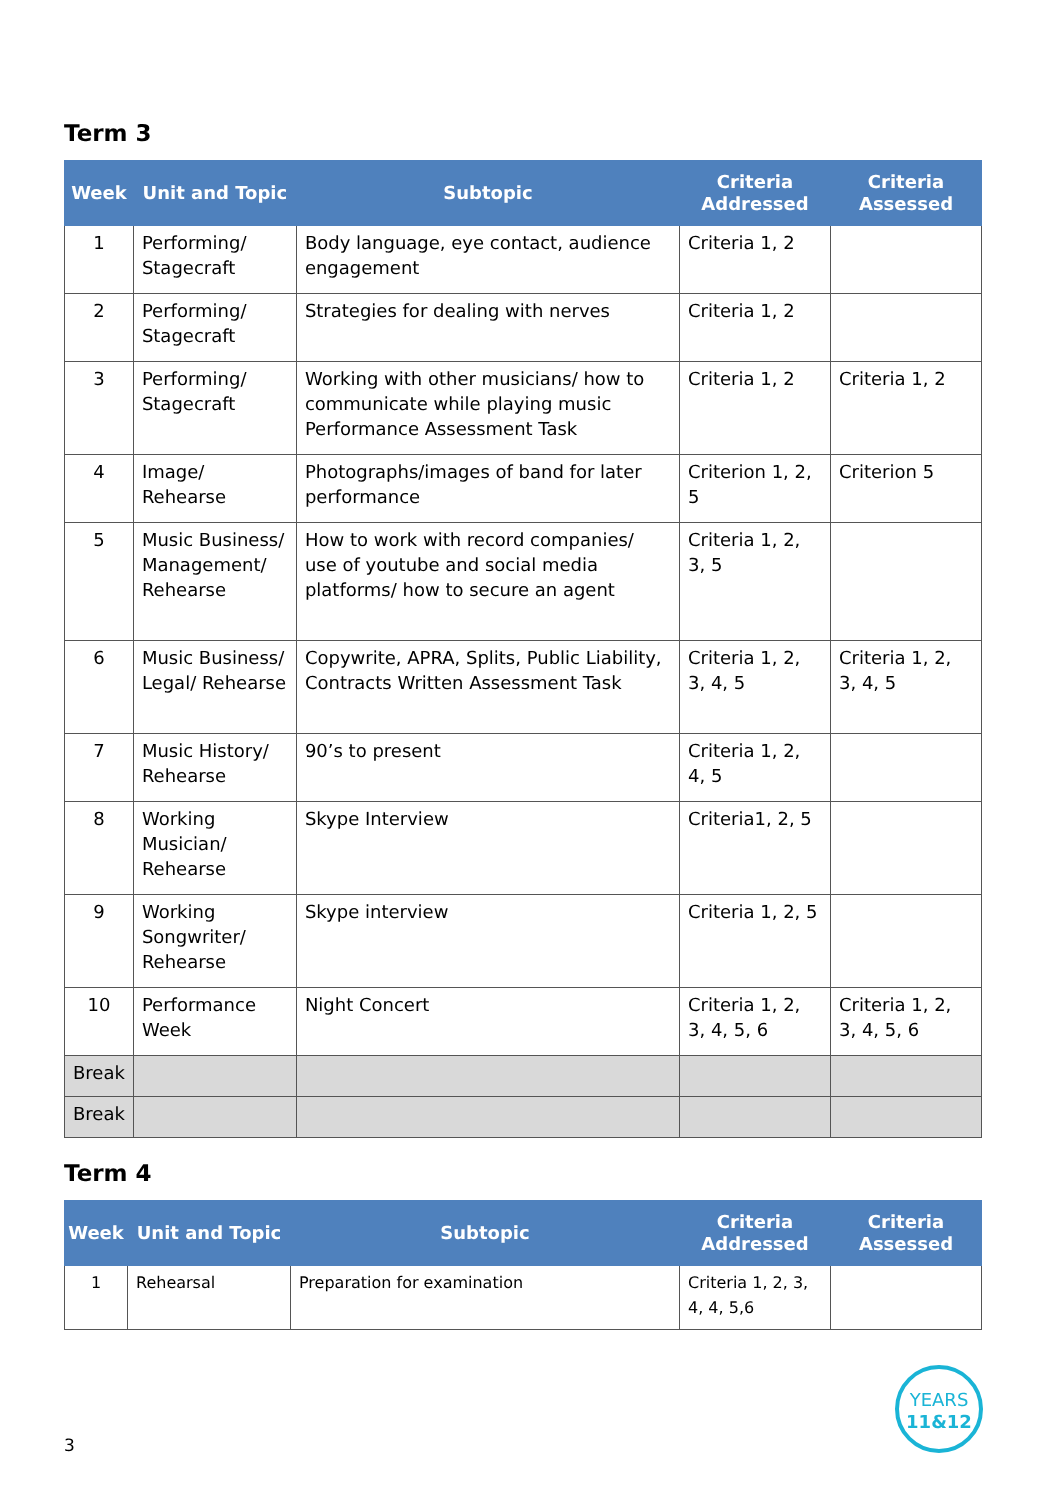Term 3
| Week | Unit and Topic | Subtopic | Criteria Addressed | Criteria Assessed |
| --- | --- | --- | --- | --- |
| 1 | Performing/ Stagecraft | Body language, eye contact, audience engagement | Criteria 1, 2 | |
| 2 | Performing/ Stagecraft | Strategies for dealing with nerves | Criteria 1, 2 | |
| 3 | Performing/ Stagecraft | Working with other musicians/ how to communicate while playing music Performance Assessment Task | Criteria 1, 2 | Criteria 1, 2 |
| 4 | Image/ Rehearse | Photographs/images of band for later performance | Criterion 1, 2, 5 | Criterion 5 |
| 5 | Music Business/ Management/ Rehearse | How to work with record companies/ use of youtube and social media platforms/ how to secure an agent | Criteria 1, 2, 3, 5 | |
| 6 | Music Business/ Legal/ Rehearse | Copywrite, APRA, Splits, Public Liability, Contracts Written Assessment Task | Criteria 1, 2, 3, 4, 5 | Criteria 1, 2, 3, 4, 5 |
| 7 | Music History/ Rehearse | 90’s to present | Criteria 1, 2, 4, 5 | |
| 8 | Working Musician/ Rehearse | Skype Interview | Criteria1, 2, 5 | |
| 9 | Working Songwriter/ Rehearse | Skype interview | Criteria 1, 2, 5 | |
| 10 | Performance Week | Night Concert | Criteria 1, 2, 3, 4, 5, 6 | Criteria 1, 2, 3, 4, 5, 6 |
| Break | | | | |
| Break | | | | |
Term 4
| Week | Unit and Topic | Subtopic | Criteria Addressed | Criteria Assessed |
| --- | --- | --- | --- | --- |
| 1 | Rehearsal | Preparation for examination | Criteria 1, 2, 3, 4, 4, 5,6 | |
YEARS
11&12
3